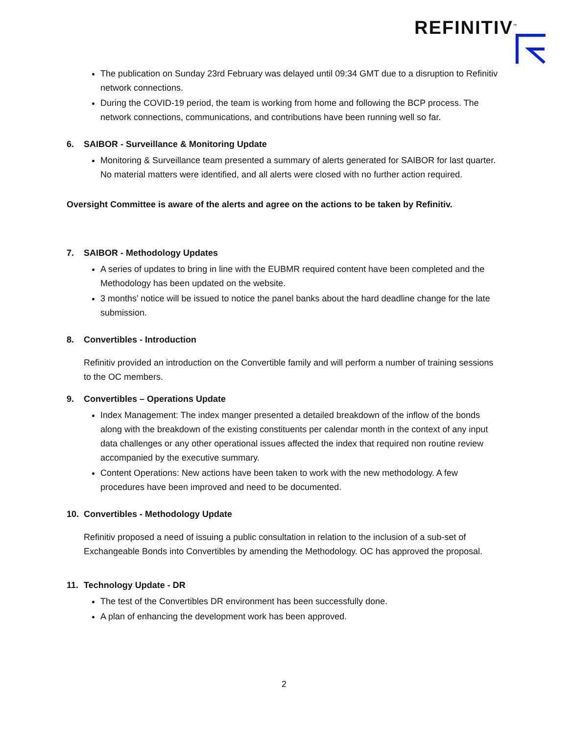REFINITIV<sup>™</sup>
The publication on Sunday 23rd February was delayed until 09:34 GMT due to a disruption to Refinitiv network connections.
During the COVID-19 period, the team is working from home and following the BCP process. The network connections, communications, and contributions have been running well so far.
6. SAIBOR - Surveillance & Monitoring Update
Monitoring & Surveillance team presented a summary of alerts generated for SAIBOR for last quarter. No material matters were identified, and all alerts were closed with no further action required.
Oversight Committee is aware of the alerts and agree on the actions to be taken by Refinitiv.
7. SAIBOR - Methodology Updates
A series of updates to bring in line with the EUBMR required content have been completed and the Methodology has been updated on the website.
3 months’ notice will be issued to notice the panel banks about the hard deadline change for the late submission.
8. Convertibles - Introduction
Refinitiv provided an introduction on the Convertible family and will perform a number of training sessions to the OC members.
9. Convertibles – Operations Update
Index Management: The index manger presented a detailed breakdown of the inflow of the bonds along with the breakdown of the existing constituents per calendar month in the context of any input data challenges or any other operational issues affected the index that required non routine review accompanied by the executive summary.
Content Operations: New actions have been taken to work with the new methodology. A few procedures have been improved and need to be documented.
10. Convertibles - Methodology Update
Refinitiv proposed a need of issuing a public consultation in relation to the inclusion of a sub-set of Exchangeable Bonds into Convertibles by amending the Methodology. OC has approved the proposal.
11. Technology Update - DR
The test of the Convertibles DR environment has been successfully done.
A plan of enhancing the development work has been approved.
2